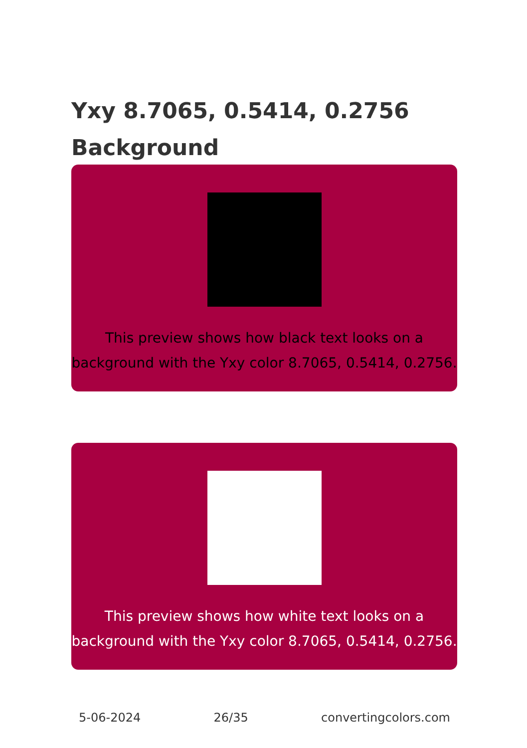Yxy 8.7065, 0.5414, 0.2756
Background
This preview shows how black text looks on a background with the Yxy color 8.7065, 0.5414, 0.2756.
This preview shows how white text looks on a background with the Yxy color 8.7065, 0.5414, 0.2756.
5-06-2024 26/35 convertingcolors.com